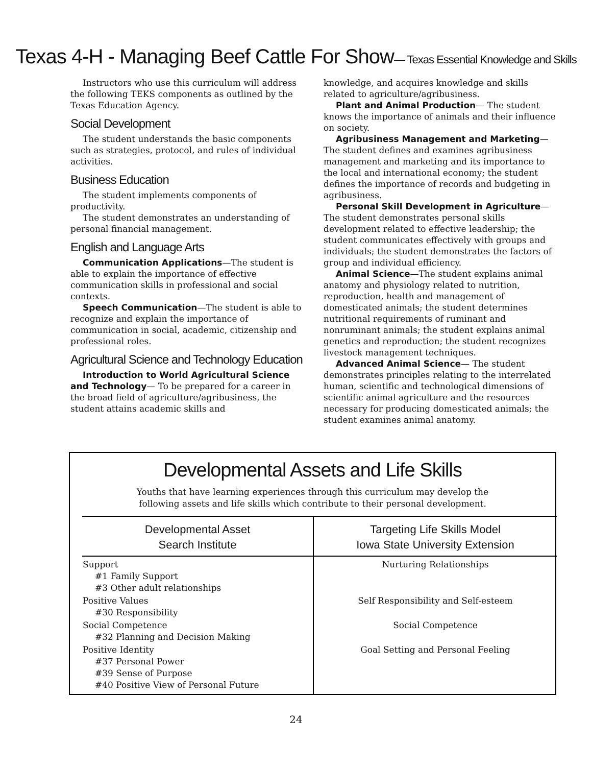Texas 4-H - Managing Beef Cattle For Show— Texas Essential Knowledge and Skills
Instructors who use this curriculum will address the following TEKS components as outlined by the Texas Education Agency.
Social Development
The student understands the basic components such as strategies, protocol, and rules of individual activities.
Business Education
The student implements components of productivity.
The student demonstrates an understanding of personal financial management.
English and Language Arts
Communication Applications—The student is able to explain the importance of effective communication skills in professional and social contexts.
Speech Communication—The student is able to recognize and explain the importance of communication in social, academic, citizenship and professional roles.
Agricultural Science and Technology Education
Introduction to World Agricultural Science and Technology— To be prepared for a career in the broad field of agriculture/agribusiness, the student attains academic skills and
knowledge, and acquires knowledge and skills related to agriculture/agribusiness.
Plant and Animal Production— The student knows the importance of animals and their influence on society.
Agribusiness Management and Marketing— The student defines and examines agribusiness management and marketing and its importance to the local and international economy; the student defines the importance of records and budgeting in agribusiness.
Personal Skill Development in Agriculture—The student demonstrates personal skills development related to effective leadership; the student communicates effectively with groups and individuals; the student demonstrates the factors of group and individual efficiency.
Animal Science—The student explains animal anatomy and physiology related to nutrition, reproduction, health and management of domesticated animals; the student determines nutritional requirements of ruminant and nonruminant animals; the student explains animal genetics and reproduction; the student recognizes livestock management techniques.
Advanced Animal Science— The student demonstrates principles relating to the interrelated human, scientific and technological dimensions of scientific animal agriculture and the resources necessary for producing domesticated animals; the student examines animal anatomy.
Developmental Assets and Life Skills
Youths that have learning experiences through this curriculum may develop the
following assets and life skills which contribute to their personal development.
| Developmental Asset Search Institute | Targeting Life Skills Model Iowa State University Extension |
| --- | --- |
| Support #1 Family Support #3 Other adult relationships | Nurturing Relationships |
| Positive Values #30 Responsibility | Self Responsibility and Self-esteem |
| Social Competence #32 Planning and Decision Making | Social Competence |
| Positive Identity #37 Personal Power #39 Sense of Purpose #40 Positive View of Personal Future | Goal Setting and Personal Feeling |
24